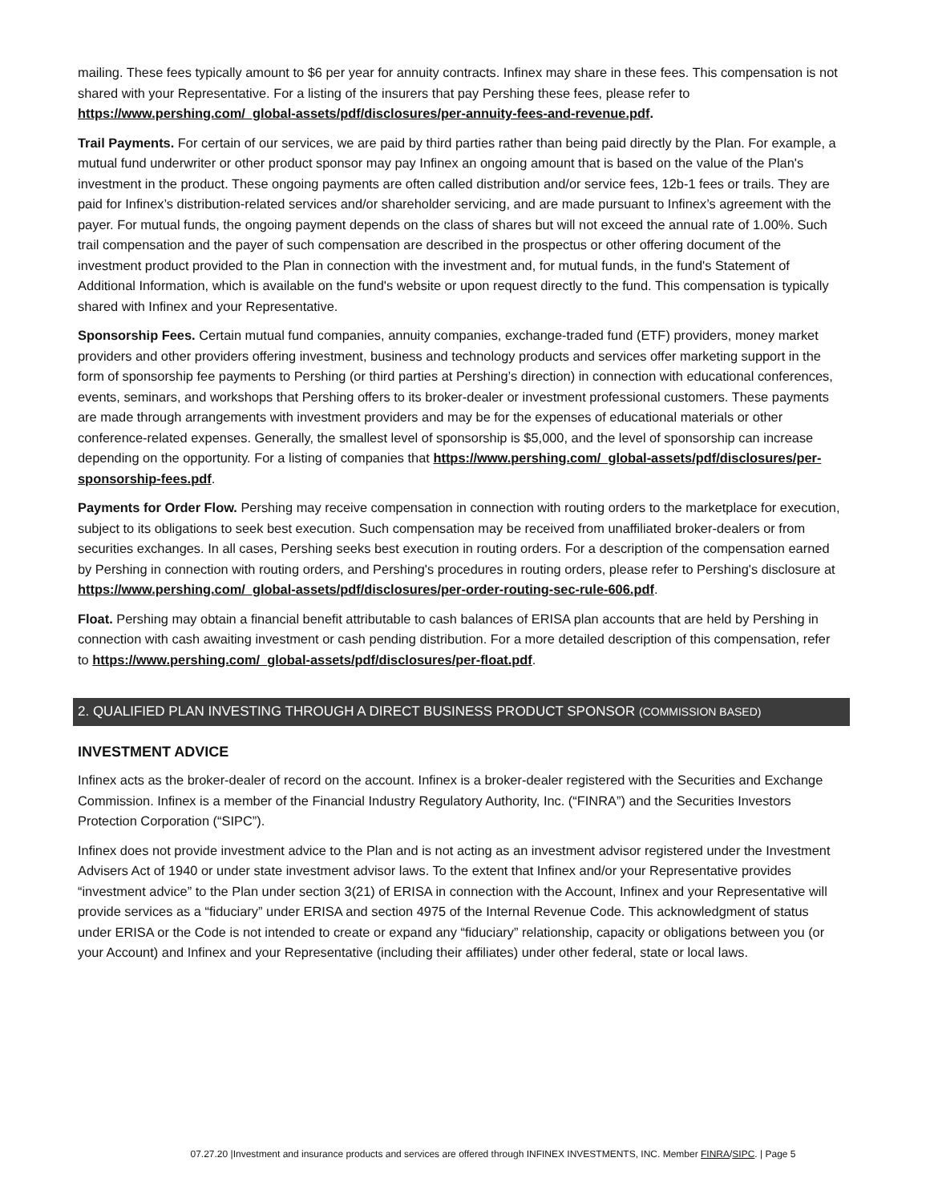mailing. These fees typically amount to $6 per year for annuity contracts. Infinex may share in these fees. This compensation is not shared with your Representative. For a listing of the insurers that pay Pershing these fees, please refer to https://www.pershing.com/_global-assets/pdf/disclosures/per-annuity-fees-and-revenue.pdf.
Trail Payments. For certain of our services, we are paid by third parties rather than being paid directly by the Plan. For example, a mutual fund underwriter or other product sponsor may pay Infinex an ongoing amount that is based on the value of the Plan's investment in the product. These ongoing payments are often called distribution and/or service fees, 12b-1 fees or trails. They are paid for Infinex’s distribution-related services and/or shareholder servicing, and are made pursuant to Infinex’s agreement with the payer. For mutual funds, the ongoing payment depends on the class of shares but will not exceed the annual rate of 1.00%. Such trail compensation and the payer of such compensation are described in the prospectus or other offering document of the investment product provided to the Plan in connection with the investment and, for mutual funds, in the fund's Statement of Additional Information, which is available on the fund's website or upon request directly to the fund. This compensation is typically shared with Infinex and your Representative.
Sponsorship Fees. Certain mutual fund companies, annuity companies, exchange-traded fund (ETF) providers, money market providers and other providers offering investment, business and technology products and services offer marketing support in the form of sponsorship fee payments to Pershing (or third parties at Pershing’s direction) in connection with educational conferences, events, seminars, and workshops that Pershing offers to its broker-dealer or investment professional customers. These payments are made through arrangements with investment providers and may be for the expenses of educational materials or other conference-related expenses. Generally, the smallest level of sponsorship is $5,000, and the level of sponsorship can increase depending on the opportunity. For a listing of companies that https://www.pershing.com/_global-assets/pdf/disclosures/per-sponsorship-fees.pdf.
Payments for Order Flow. Pershing may receive compensation in connection with routing orders to the marketplace for execution, subject to its obligations to seek best execution. Such compensation may be received from unaffiliated broker-dealers or from securities exchanges. In all cases, Pershing seeks best execution in routing orders. For a description of the compensation earned by Pershing in connection with routing orders, and Pershing's procedures in routing orders, please refer to Pershing's disclosure at https://www.pershing.com/_global-assets/pdf/disclosures/per-order-routing-sec-rule-606.pdf.
Float. Pershing may obtain a financial benefit attributable to cash balances of ERISA plan accounts that are held by Pershing in connection with cash awaiting investment or cash pending distribution. For a more detailed description of this compensation, refer to https://www.pershing.com/_global-assets/pdf/disclosures/per-float.pdf.
2. QUALIFIED PLAN INVESTING THROUGH A DIRECT BUSINESS PRODUCT SPONSOR (COMMISSION BASED)
INVESTMENT ADVICE
Infinex acts as the broker-dealer of record on the account. Infinex is a broker-dealer registered with the Securities and Exchange Commission. Infinex is a member of the Financial Industry Regulatory Authority, Inc. (“FINRA”) and the Securities Investors Protection Corporation (“SIPC”).
Infinex does not provide investment advice to the Plan and is not acting as an investment advisor registered under the Investment Advisers Act of 1940 or under state investment advisor laws. To the extent that Infinex and/or your Representative provides “investment advice” to the Plan under section 3(21) of ERISA in connection with the Account, Infinex and your Representative will provide services as a “fiduciary” under ERISA and section 4975 of the Internal Revenue Code. This acknowledgment of status under ERISA or the Code is not intended to create or expand any “fiduciary” relationship, capacity or obligations between you (or your Account) and Infinex and your Representative (including their affiliates) under other federal, state or local laws.
07.27.20 |Investment and insurance products and services are offered through INFINEX INVESTMENTS, INC. Member FINRA/SIPC. | Page 5